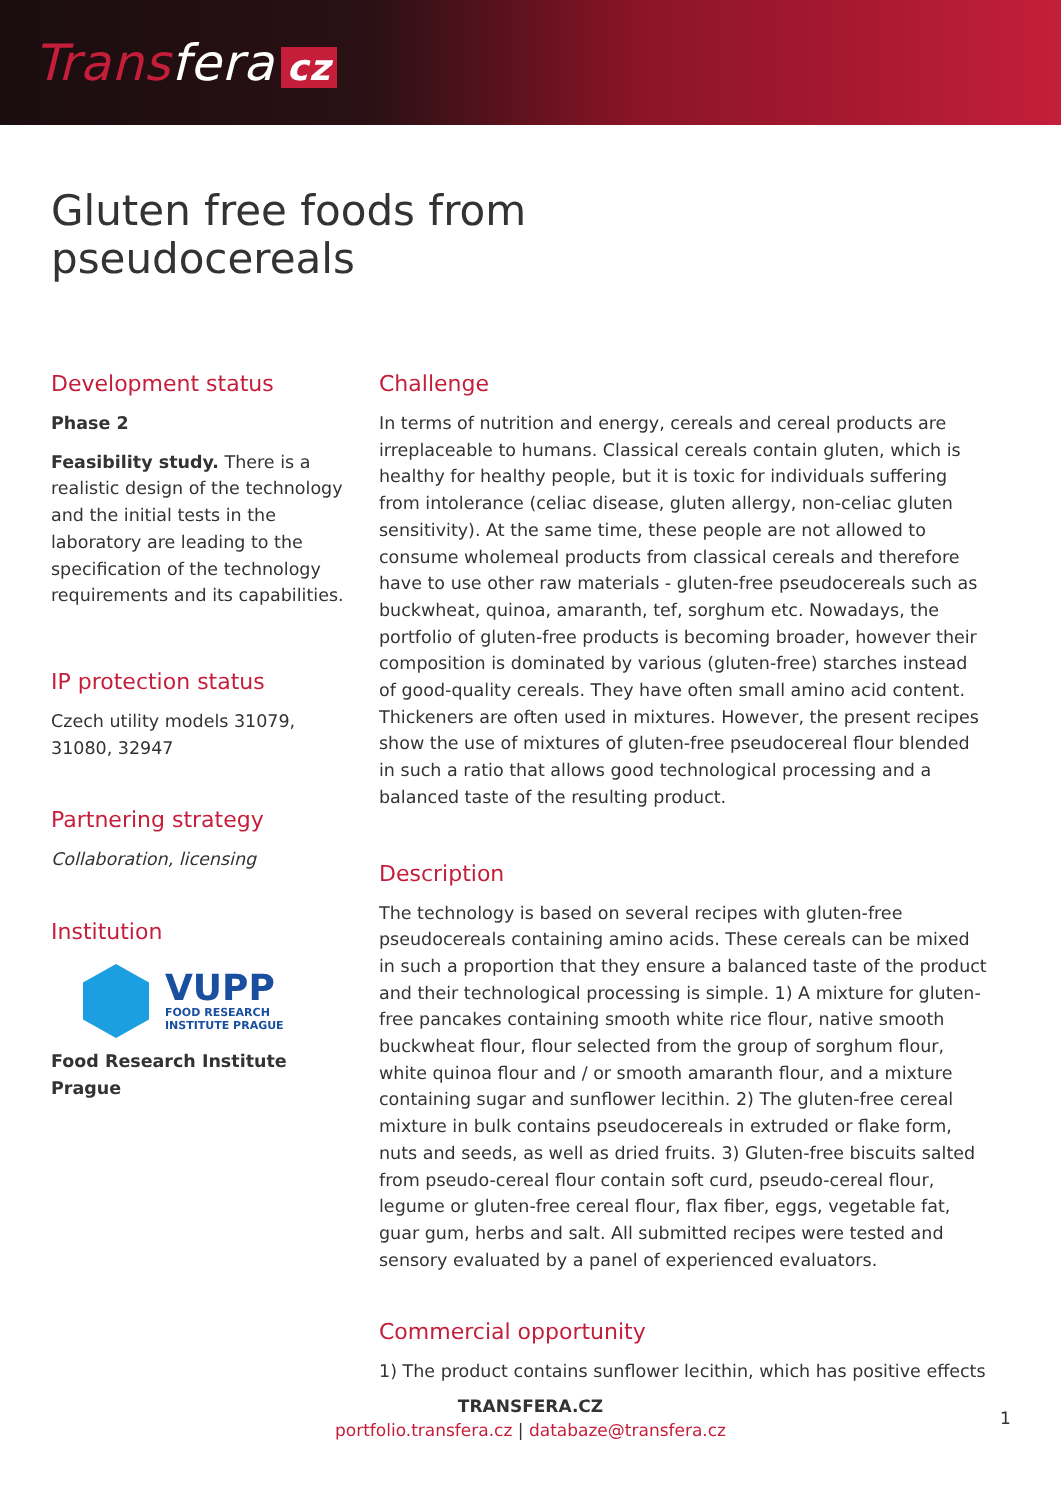Transfera cz
Gluten free foods from
pseudocereals
Development status
Phase 2
Feasibility study. There is a realistic design of the technology and the initial tests in the laboratory are leading to the specification of the technology requirements and its capabilities.
IP protection status
Czech utility models 31079, 31080, 32947
Partnering strategy
Collaboration, licensing
Institution
VUPP
FOOD RESEARCH
INSTITUTE PRAGUE
Food Research Institute Prague
Challenge
In terms of nutrition and energy, cereals and cereal products are irreplaceable to humans. Classical cereals contain gluten, which is healthy for healthy people, but it is toxic for individuals suffering from intolerance (celiac disease, gluten allergy, non-celiac gluten sensitivity). At the same time, these people are not allowed to consume wholemeal products from classical cereals and therefore have to use other raw materials - gluten-free pseudocereals such as buckwheat, quinoa, amaranth, tef, sorghum etc. Nowadays, the portfolio of gluten-free products is becoming broader, however their composition is dominated by various (gluten-free) starches instead of good-quality cereals. They have often small amino acid content. Thickeners are often used in mixtures. However, the present recipes show the use of mixtures of gluten-free pseudocereal flour blended in such a ratio that allows good technological processing and a balanced taste of the resulting product.
Description
The technology is based on several recipes with gluten-free pseudocereals containing amino acids. These cereals can be mixed in such a proportion that they ensure a balanced taste of the product and their technological processing is simple. 1) A mixture for gluten-free pancakes containing smooth white rice flour, native smooth buckwheat flour, flour selected from the group of sorghum flour, white quinoa flour and / or smooth amaranth flour, and a mixture containing sugar and sunflower lecithin. 2) The gluten-free cereal mixture in bulk contains pseudocereals in extruded or flake form, nuts and seeds, as well as dried fruits. 3) Gluten-free biscuits salted from pseudo-cereal flour contain soft curd, pseudo-cereal flour, legume or gluten-free cereal flour, flax fiber, eggs, vegetable fat, guar gum, herbs and salt. All submitted recipes were tested and sensory evaluated by a panel of experienced evaluators.
Commercial opportunity
1) The product contains sunflower lecithin, which has positive effects
TRANSFERA.CZ
portfolio.transfera.cz | databaze@transfera.cz
1